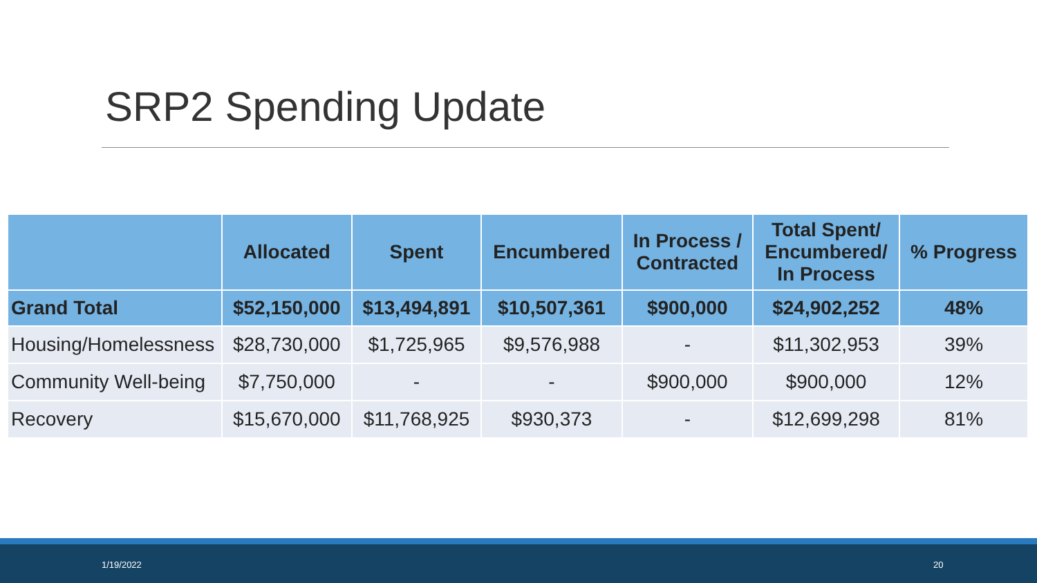SRP2 Spending Update
| | Allocated | Spent | Encumbered | In Process / Contracted | Total Spent/ Encumbered/ In Process | % Progress |
| --- | --- | --- | --- | --- | --- | --- |
| Grand Total | $52,150,000 | $13,494,891 | $10,507,361 | $900,000 | $24,902,252 | 48% |
| Housing/Homelessness | $28,730,000 | $1,725,965 | $9,576,988 | - | $11,302,953 | 39% |
| Community Well-being | $7,750,000 | - | - | $900,000 | $900,000 | 12% |
| Recovery | $15,670,000 | $11,768,925 | $930,373 | - | $12,699,298 | 81% |
1/19/2022 20